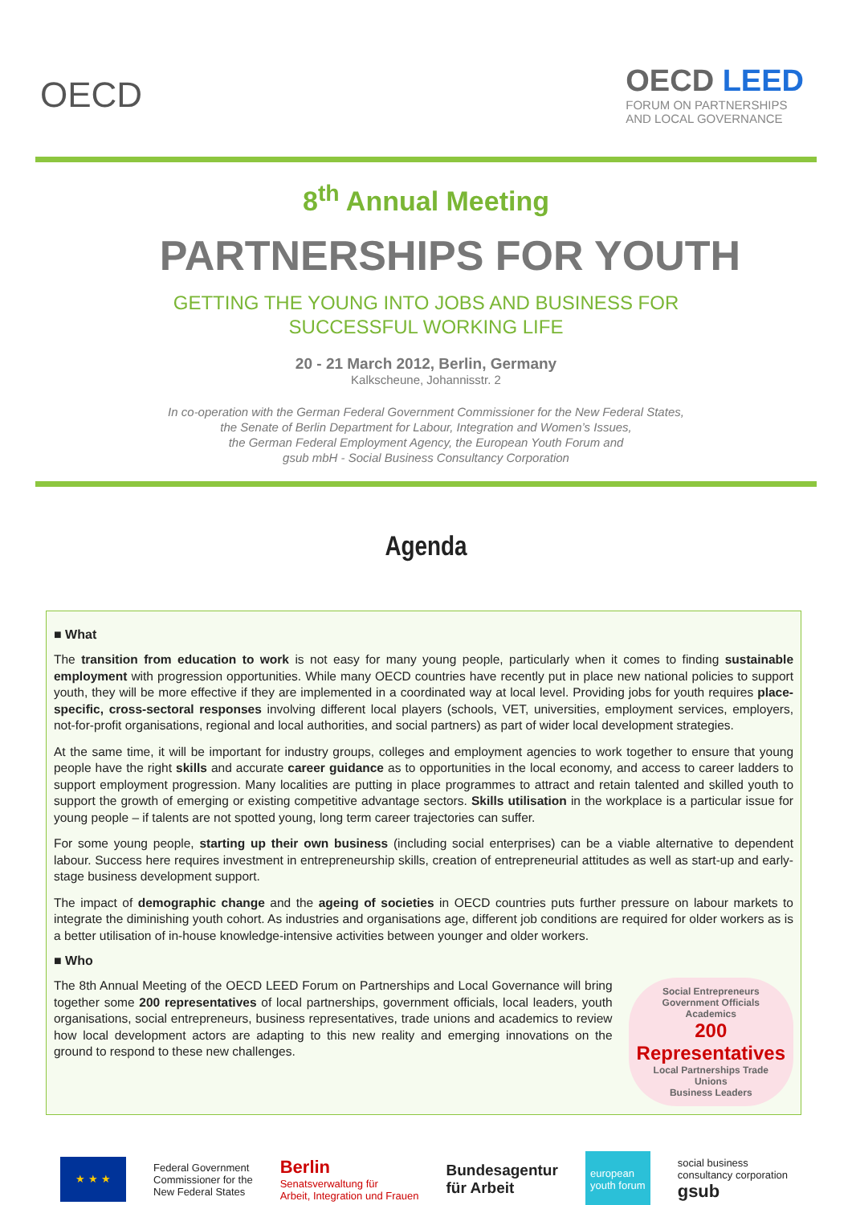OECD
OECD LEED
FORUM ON PARTNERSHIPS
AND LOCAL GOVERNANCE
8<sup>th</sup> Annual Meeting
PARTNERSHIPS FOR YOUTH
GETTING THE YOUNG INTO JOBS AND BUSINESS FOR
SUCCESSFUL WORKING LIFE
20 - 21 March 2012, Berlin, Germany
Kalkscheune, Johannisstr. 2
In co-operation with the German Federal Government Commissioner for the New Federal States,
the Senate of Berlin Department for Labour, Integration and Women’s Issues,
the German Federal Employment Agency, the European Youth Forum and
gsub mbH - Social Business Consultancy Corporation
Agenda
■ What
The transition from education to work is not easy for many young people, particularly when it comes to finding sustainable employment with progression opportunities. While many OECD countries have recently put in place new national policies to support youth, they will be more effective if they are implemented in a coordinated way at local level. Providing jobs for youth requires place-specific, cross-sectoral responses involving different local players (schools, VET, universities, employment services, employers, not-for-profit organisations, regional and local authorities, and social partners) as part of wider local development strategies.
At the same time, it will be important for industry groups, colleges and employment agencies to work together to ensure that young people have the right skills and accurate career guidance as to opportunities in the local economy, and access to career ladders to support employment progression. Many localities are putting in place programmes to attract and retain talented and skilled youth to support the growth of emerging or existing competitive advantage sectors. Skills utilisation in the workplace is a particular issue for young people – if talents are not spotted young, long term career trajectories can suffer.
For some young people, starting up their own business (including social enterprises) can be a viable alternative to dependent labour. Success here requires investment in entrepreneurship skills, creation of entrepreneurial attitudes as well as start-up and early-stage business development support.
The impact of demographic change and the ageing of societies in OECD countries puts further pressure on labour markets to integrate the diminishing youth cohort. As industries and organisations age, different job conditions are required for older workers as is a better utilisation of in-house knowledge-intensive activities between younger and older workers.
■ Who
The 8th Annual Meeting of the OECD LEED Forum on Partnerships and Local Governance will bring together some 200 representatives of local partnerships, government officials, local leaders, youth organisations, social entrepreneurs, business representatives, trade unions and academics to review how local development actors are adapting to this new reality and emerging innovations on the ground to respond to these new challenges.
Social Entrepreneurs
Government Officials Academics
200 Representatives
Local Partnerships Trade Unions
Business Leaders
★ ★ ★
Federal Government
Commissioner for the
New Federal States
Berlin
Senatsverwaltung für
Arbeit, Integration und Frauen
Bundesagentur
für Arbeit
european
youth forum
social business
consultancy corporation
gsub